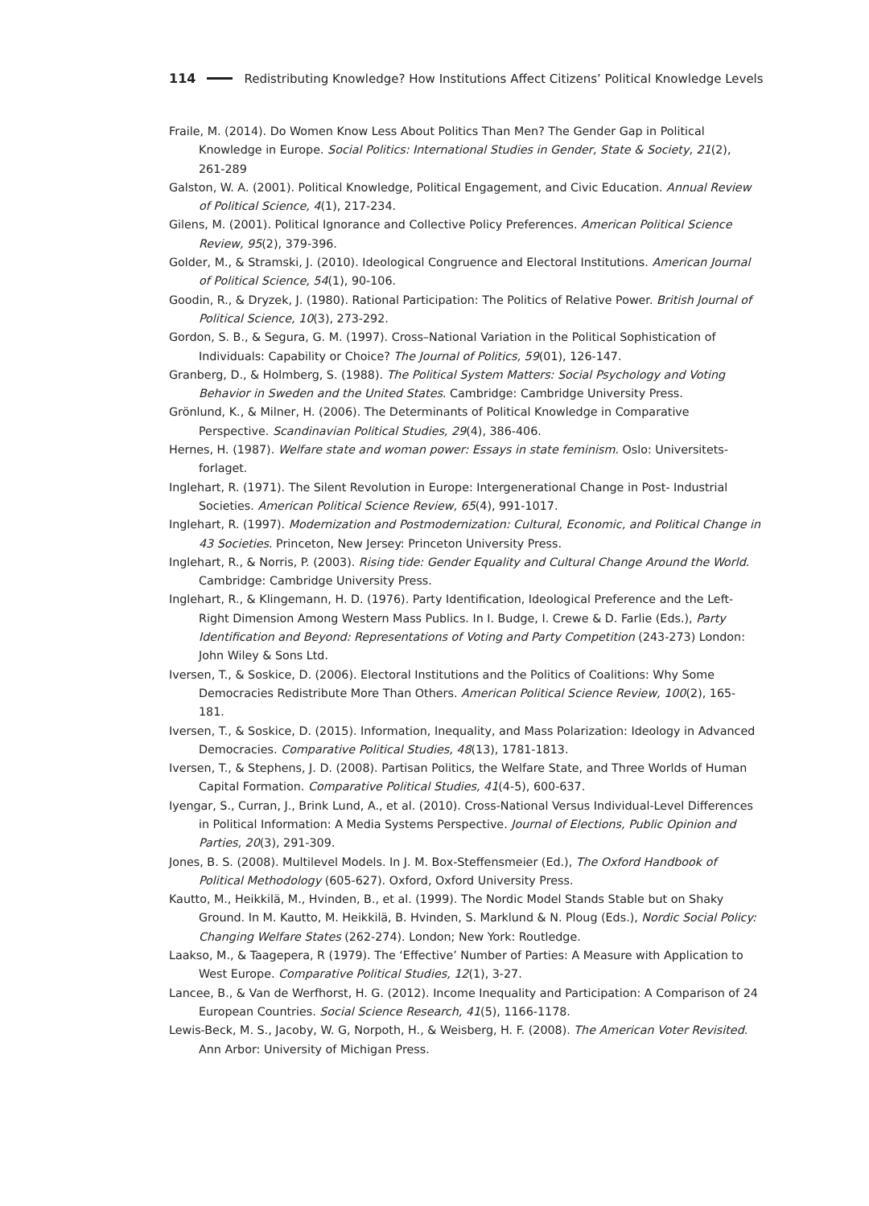114 Redistributing Knowledge? How Institutions Affect Citizens’ Political Knowledge Levels
Fraile, M. (2014). Do Women Know Less About Politics Than Men? The Gender Gap in Political Knowledge in Europe. Social Politics: International Studies in Gender, State & Society, 21(2), 261-289
Galston, W. A. (2001). Political Knowledge, Political Engagement, and Civic Education. Annual Review of Political Science, 4(1), 217-234.
Gilens, M. (2001). Political Ignorance and Collective Policy Preferences. American Political Science Review, 95(2), 379-396.
Golder, M., & Stramski, J. (2010). Ideological Congruence and Electoral Institutions. American Journal of Political Science, 54(1), 90-106.
Goodin, R., & Dryzek, J. (1980). Rational Participation: The Politics of Relative Power. British Journal of Political Science, 10(3), 273-292.
Gordon, S. B., & Segura, G. M. (1997). Cross–National Variation in the Political Sophistication of Individuals: Capability or Choice? The Journal of Politics, 59(01), 126-147.
Granberg, D., & Holmberg, S. (1988). The Political System Matters: Social Psychology and Voting Behavior in Sweden and the United States. Cambridge: Cambridge University Press.
Grönlund, K., & Milner, H. (2006). The Determinants of Political Knowledge in Comparative Perspective. Scandinavian Political Studies, 29(4), 386-406.
Hernes, H. (1987). Welfare state and woman power: Essays in state feminism. Oslo: Universitets-forlaget.
Inglehart, R. (1971). The Silent Revolution in Europe: Intergenerational Change in Post- Industrial Societies. American Political Science Review, 65(4), 991-1017.
Inglehart, R. (1997). Modernization and Postmodernization: Cultural, Economic, and Political Change in 43 Societies. Princeton, New Jersey: Princeton University Press.
Inglehart, R., & Norris, P. (2003). Rising tide: Gender Equality and Cultural Change Around the World. Cambridge: Cambridge University Press.
Inglehart, R., & Klingemann, H. D. (1976). Party Identification, Ideological Preference and the Left-Right Dimension Among Western Mass Publics. In I. Budge, I. Crewe & D. Farlie (Eds.), Party Identification and Beyond: Representations of Voting and Party Competition (243-273) London: John Wiley & Sons Ltd.
Iversen, T., & Soskice, D. (2006). Electoral Institutions and the Politics of Coalitions: Why Some Democracies Redistribute More Than Others. American Political Science Review, 100(2), 165-181.
Iversen, T., & Soskice, D. (2015). Information, Inequality, and Mass Polarization: Ideology in Advanced Democracies. Comparative Political Studies, 48(13), 1781-1813.
Iversen, T., & Stephens, J. D. (2008). Partisan Politics, the Welfare State, and Three Worlds of Human Capital Formation. Comparative Political Studies, 41(4-5), 600-637.
Iyengar, S., Curran, J., Brink Lund, A., et al. (2010). Cross-National Versus Individual-Level Differences in Political Information: A Media Systems Perspective. Journal of Elections, Public Opinion and Parties, 20(3), 291-309.
Jones, B. S. (2008). Multilevel Models. In J. M. Box-Steffensmeier (Ed.), The Oxford Handbook of Political Methodology (605-627). Oxford, Oxford University Press.
Kautto, M., Heikkilä, M., Hvinden, B., et al. (1999). The Nordic Model Stands Stable but on Shaky Ground. In M. Kautto, M. Heikkilä, B. Hvinden, S. Marklund & N. Ploug (Eds.), Nordic Social Policy: Changing Welfare States (262-274). London; New York: Routledge.
Laakso, M., & Taagepera, R (1979). The ‘Effective’ Number of Parties: A Measure with Application to West Europe. Comparative Political Studies, 12(1), 3-27.
Lancee, B., & Van de Werfhorst, H. G. (2012). Income Inequality and Participation: A Comparison of 24 European Countries. Social Science Research, 41(5), 1166-1178.
Lewis-Beck, M. S., Jacoby, W. G, Norpoth, H., & Weisberg, H. F. (2008). The American Voter Revisited. Ann Arbor: University of Michigan Press.